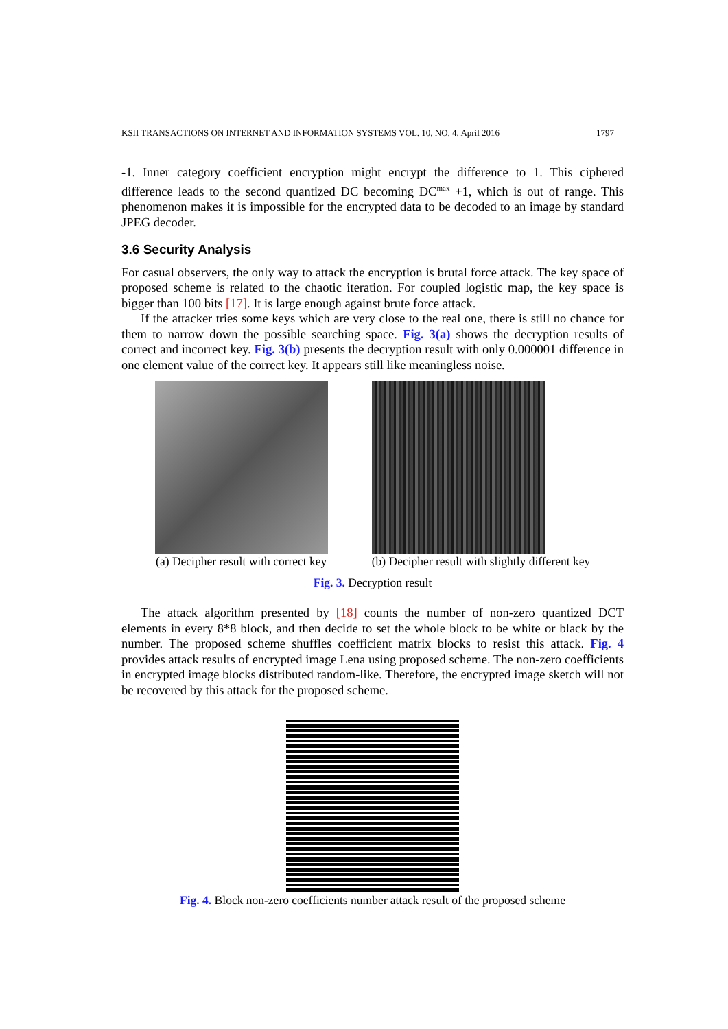KSII TRANSACTIONS ON INTERNET AND INFORMATION SYSTEMS VOL. 10, NO. 4, April 2016 1797
-1. Inner category coefficient encryption might encrypt the difference to 1. This ciphered difference leads to the second quantized DC becoming DC<sup>max</sup> +1, which is out of range. This phenomenon makes it is impossible for the encrypted data to be decoded to an image by standard JPEG decoder.
3.6 Security Analysis
For casual observers, the only way to attack the encryption is brutal force attack. The key space of proposed scheme is related to the chaotic iteration. For coupled logistic map, the key space is bigger than 100 bits [17]. It is large enough against brute force attack.
If the attacker tries some keys which are very close to the real one, there is still no chance for them to narrow down the possible searching space. Fig. 3(a) shows the decryption results of correct and incorrect key. Fig. 3(b) presents the decryption result with only 0.000001 difference in one element value of the correct key. It appears still like meaningless noise.
(a) Decipher result with correct key
(b) Decipher result with slightly different key
Fig. 3. Decryption result
The attack algorithm presented by [18] counts the number of non-zero quantized DCT elements in every 8*8 block, and then decide to set the whole block to be white or black by the number. The proposed scheme shuffles coefficient matrix blocks to resist this attack. Fig. 4 provides attack results of encrypted image Lena using proposed scheme. The non-zero coefficients in encrypted image blocks distributed random-like. Therefore, the encrypted image sketch will not be recovered by this attack for the proposed scheme.
Fig. 4. Block non-zero coefficients number attack result of the proposed scheme